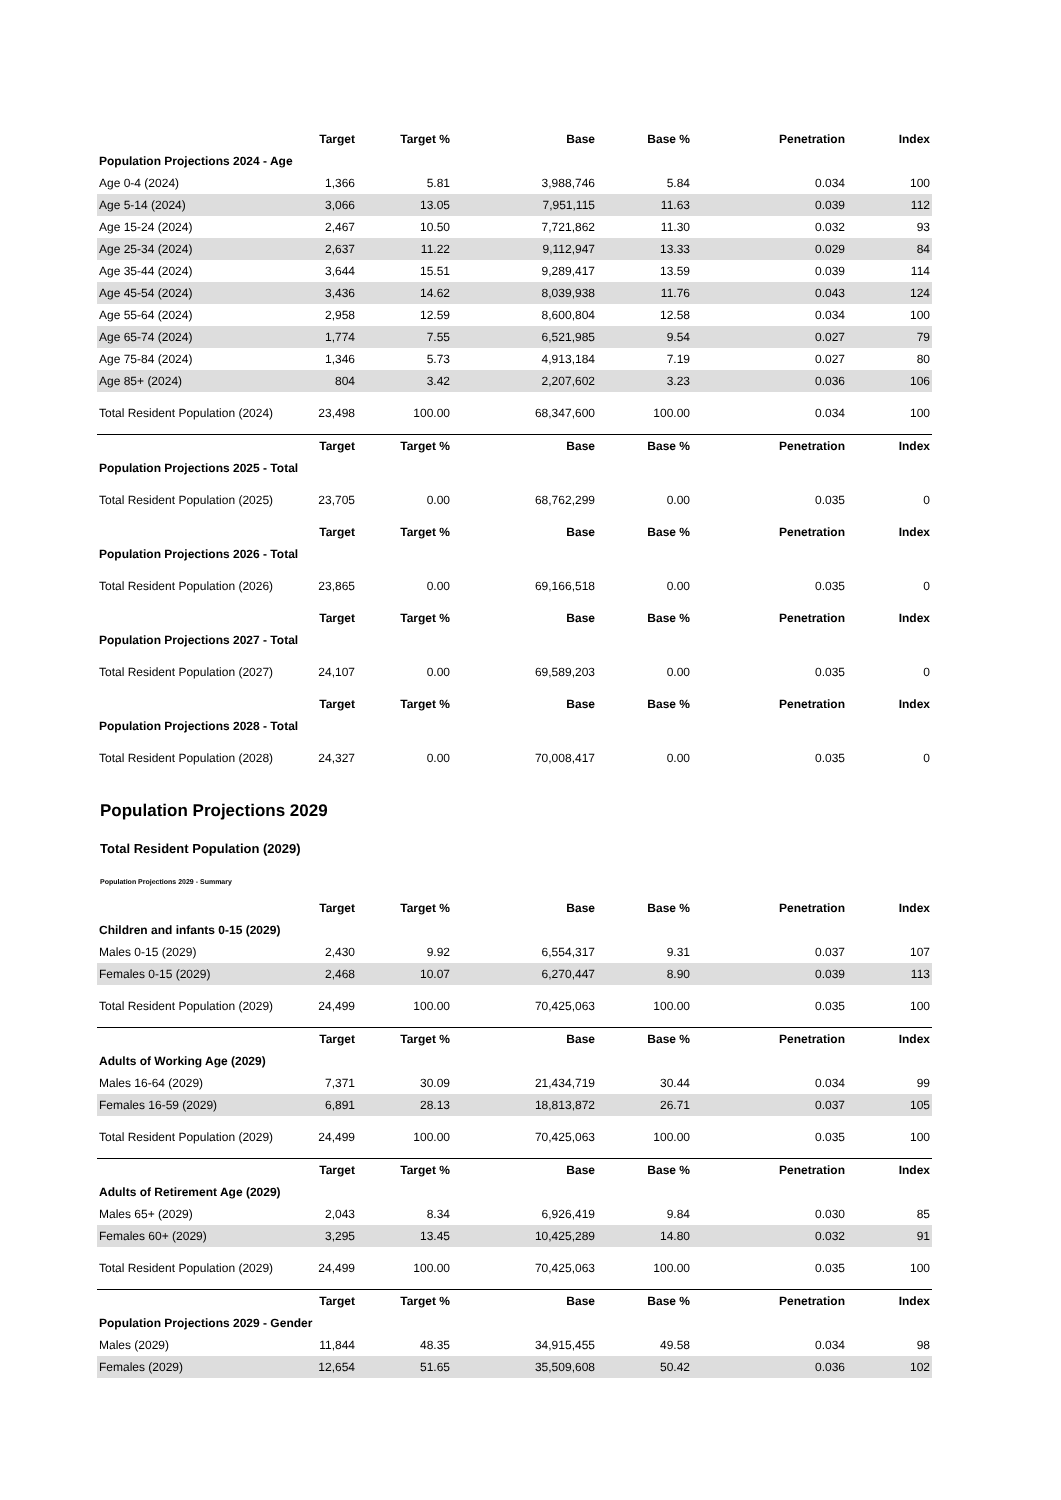| | Target | Target % | Base | Base % | Penetration | Index |
| --- | --- | --- | --- | --- | --- | --- |
| Population Projections 2024 - Age | | | | | | |
| Age 0-4 (2024) | 1,366 | 5.81 | 3,988,746 | 5.84 | 0.034 | 100 |
| Age 5-14 (2024) | 3,066 | 13.05 | 7,951,115 | 11.63 | 0.039 | 112 |
| Age 15-24 (2024) | 2,467 | 10.50 | 7,721,862 | 11.30 | 0.032 | 93 |
| Age 25-34 (2024) | 2,637 | 11.22 | 9,112,947 | 13.33 | 0.029 | 84 |
| Age 35-44 (2024) | 3,644 | 15.51 | 9,289,417 | 13.59 | 0.039 | 114 |
| Age 45-54 (2024) | 3,436 | 14.62 | 8,039,938 | 11.76 | 0.043 | 124 |
| Age 55-64 (2024) | 2,958 | 12.59 | 8,600,804 | 12.58 | 0.034 | 100 |
| Age 65-74 (2024) | 1,774 | 7.55 | 6,521,985 | 9.54 | 0.027 | 79 |
| Age 75-84 (2024) | 1,346 | 5.73 | 4,913,184 | 7.19 | 0.027 | 80 |
| Age 85+ (2024) | 804 | 3.42 | 2,207,602 | 3.23 | 0.036 | 106 |
| Total Resident Population (2024) | 23,498 | 100.00 | 68,347,600 | 100.00 | 0.034 | 100 |
| | Target | Target % | Base | Base % | Penetration | Index |
| Population Projections 2025 - Total | | | | | | |
| Total Resident Population (2025) | 23,705 | 0.00 | 68,762,299 | 0.00 | 0.035 | 0 |
| | Target | Target % | Base | Base % | Penetration | Index |
| Population Projections 2026 - Total | | | | | | |
| Total Resident Population (2026) | 23,865 | 0.00 | 69,166,518 | 0.00 | 0.035 | 0 |
| | Target | Target % | Base | Base % | Penetration | Index |
| Population Projections 2027 - Total | | | | | | |
| Total Resident Population (2027) | 24,107 | 0.00 | 69,589,203 | 0.00 | 0.035 | 0 |
| | Target | Target % | Base | Base % | Penetration | Index |
| Population Projections 2028 - Total | | | | | | |
| Total Resident Population (2028) | 24,327 | 0.00 | 70,008,417 | 0.00 | 0.035 | 0 |
Population Projections 2029
Total Resident Population (2029)
Population Projections 2029 - Summary
| | Target | Target % | Base | Base % | Penetration | Index |
| --- | --- | --- | --- | --- | --- | --- |
| Children and infants 0-15 (2029) | | | | | | |
| Males 0-15 (2029) | 2,430 | 9.92 | 6,554,317 | 9.31 | 0.037 | 107 |
| Females 0-15 (2029) | 2,468 | 10.07 | 6,270,447 | 8.90 | 0.039 | 113 |
| Total Resident Population (2029) | 24,499 | 100.00 | 70,425,063 | 100.00 | 0.035 | 100 |
| | Target | Target % | Base | Base % | Penetration | Index |
| Adults of Working Age (2029) | | | | | | |
| Males 16-64 (2029) | 7,371 | 30.09 | 21,434,719 | 30.44 | 0.034 | 99 |
| Females 16-59 (2029) | 6,891 | 28.13 | 18,813,872 | 26.71 | 0.037 | 105 |
| Total Resident Population (2029) | 24,499 | 100.00 | 70,425,063 | 100.00 | 0.035 | 100 |
| | Target | Target % | Base | Base % | Penetration | Index |
| Adults of Retirement Age (2029) | | | | | | |
| Males 65+ (2029) | 2,043 | 8.34 | 6,926,419 | 9.84 | 0.030 | 85 |
| Females 60+ (2029) | 3,295 | 13.45 | 10,425,289 | 14.80 | 0.032 | 91 |
| Total Resident Population (2029) | 24,499 | 100.00 | 70,425,063 | 100.00 | 0.035 | 100 |
| | Target | Target % | Base | Base % | Penetration | Index |
| Population Projections 2029 - Gender | | | | | | |
| Males (2029) | 11,844 | 48.35 | 34,915,455 | 49.58 | 0.034 | 98 |
| Females (2029) | 12,654 | 51.65 | 35,509,608 | 50.42 | 0.036 | 102 |